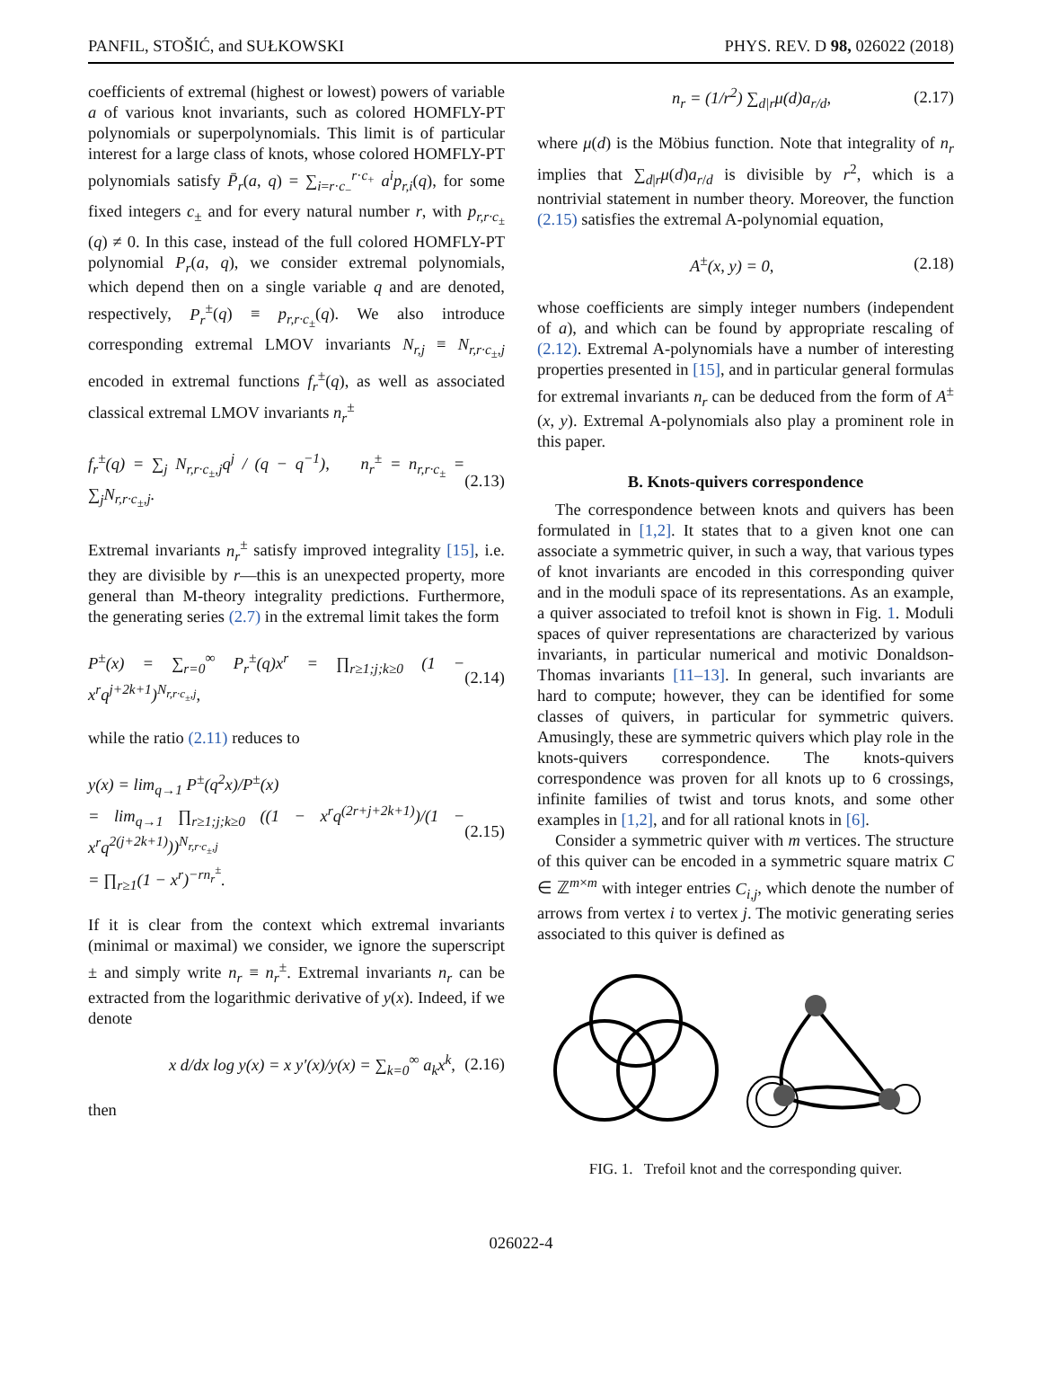PANFIL, STOŠIĆ, and SUŁKOWSKI PHYS. REV. D 98, 026022 (2018)
coefficients of extremal (highest or lowest) powers of variable a of various knot invariants, such as colored HOMFLY-PT polynomials or superpolynomials. This limit is of particular interest for a large class of knots, whose colored HOMFLY-PT polynomials satisfy P̄<sub>r</sub>(a, q) = ∑<sub>i=r·c<sub>−</sub></sub><sup>r·c<sub>+</sub></sup> a<sup>i</sup>p<sub>r,i</sub>(q), for some fixed integers c<sub>±</sub> and for every natural number r, with p<sub>r,r·c<sub>±</sub></sub>(q) ≠ 0. In this case, instead of the full colored HOMFLY-PT polynomial P<sub>r</sub>(a, q), we consider extremal polynomials, which depend then on a single variable q and are denoted, respectively, P<sub>r</sub><sup>±</sup>(q) ≡ p<sub>r,r·c<sub>±</sub></sub>(q). We also introduce corresponding extremal LMOV invariants N<sub>r,j</sub> ≡ N<sub>r,r·c<sub>±</sub>,j</sub> encoded in extremal functions f<sub>r</sub><sup>±</sup>(q), as well as associated classical extremal LMOV invariants n<sub>r</sub><sup>±</sup>
f<sub>r</sub><sup>±</sup>(q) = ∑<sub>j</sub> N<sub>r,r·c<sub>±</sub>,j</sub>q<sup>j</sup> / (q − q<sup>−1</sup>), n<sub>r</sub><sup>±</sup> = n<sub>r,r·c<sub>±</sub></sub> = ∑<sub>j</sub>N<sub>r,r·c<sub>±</sub>,j</sub>. (2.13)
Extremal invariants n<sub>r</sub><sup>±</sup> satisfy improved integrality [15], i.e. they are divisible by r—this is an unexpected property, more general than M-theory integrality predictions. Furthermore, the generating series (2.7) in the extremal limit takes the form
P<sup>±</sup>(x) = ∑<sub>r=0</sub><sup>∞</sup> P<sub>r</sub><sup>±</sup>(q)x<sup>r</sup> = ∏<sub>r≥1;j;k≥0</sub> (1 − x<sup>r</sup>q<sup>j+2k+1</sup>)<sup>N<sub>r,r·c<sub>±</sub>,j</sub></sup>, (2.14)
while the ratio (2.11) reduces to
y(x) = lim<sub>q→1</sub> P<sup>±</sup>(q<sup>2</sup>x)/P<sup>±</sup>(x)
= lim<sub>q→1</sub> ∏<sub>r≥1;j;k≥0</sub> ((1 − x<sup>r</sup>q<sup>(2r+j+2k+1)</sup>)/(1 − x<sup>r</sup>q<sup>2(j+2k+1)</sup>))<sup>N<sub>r,r·c<sub>±</sub>,j</sub></sup>
= ∏<sub>r≥1</sub>(1 − x<sup>r</sup>)<sup>−rn<sub>r</sub><sup>±</sup></sup>. (2.15)
If it is clear from the context which extremal invariants (minimal or maximal) we consider, we ignore the superscript ± and simply write n<sub>r</sub> ≡ n<sub>r</sub><sup>±</sup>. Extremal invariants n<sub>r</sub> can be extracted from the logarithmic derivative of y(x). Indeed, if we denote
x d/dx log y(x) = x y′(x)/y(x) = ∑<sub>k=0</sub><sup>∞</sup> a<sub>k</sub>x<sup>k</sup>, (2.16)
then
n<sub>r</sub> = (1/r<sup>2</sup>) ∑<sub>d|r</sub>μ(d)a<sub>r/d</sub>, (2.17)
where μ(d) is the Möbius function. Note that integrality of n<sub>r</sub> implies that ∑<sub>d|r</sub>μ(d)a<sub>r/d</sub> is divisible by r<sup>2</sup>, which is a nontrivial statement in number theory. Moreover, the function (2.15) satisfies the extremal A-polynomial equation,
A<sup>±</sup>(x, y) = 0, (2.18)
whose coefficients are simply integer numbers (independent of a), and which can be found by appropriate rescaling of (2.12). Extremal A-polynomials have a number of interesting properties presented in [15], and in particular general formulas for extremal invariants n<sub>r</sub> can be deduced from the form of A<sup>±</sup>(x, y). Extremal A-polynomials also play a prominent role in this paper.
B. Knots-quivers correspondence
The correspondence between knots and quivers has been formulated in [1,2]. It states that to a given knot one can associate a symmetric quiver, in such a way, that various types of knot invariants are encoded in this corresponding quiver and in the moduli space of its representations. As an example, a quiver associated to trefoil knot is shown in Fig. 1. Moduli spaces of quiver representations are characterized by various invariants, in particular numerical and motivic Donaldson-Thomas invariants [11–13]. In general, such invariants are hard to compute; however, they can be identified for some classes of quivers, in particular for symmetric quivers. Amusingly, these are symmetric quivers which play role in the knots-quivers correspondence. The knots-quivers correspondence was proven for all knots up to 6 crossings, infinite families of twist and torus knots, and some other examples in [1,2], and for all rational knots in [6].
Consider a symmetric quiver with m vertices. The structure of this quiver can be encoded in a symmetric square matrix C ∈ ℤ<sup>m×m</sup> with integer entries C<sub>i,j</sub>, which denote the number of arrows from vertex i to vertex j. The motivic generating series associated to this quiver is defined as
FIG. 1. Trefoil knot and the corresponding quiver.
026022-4